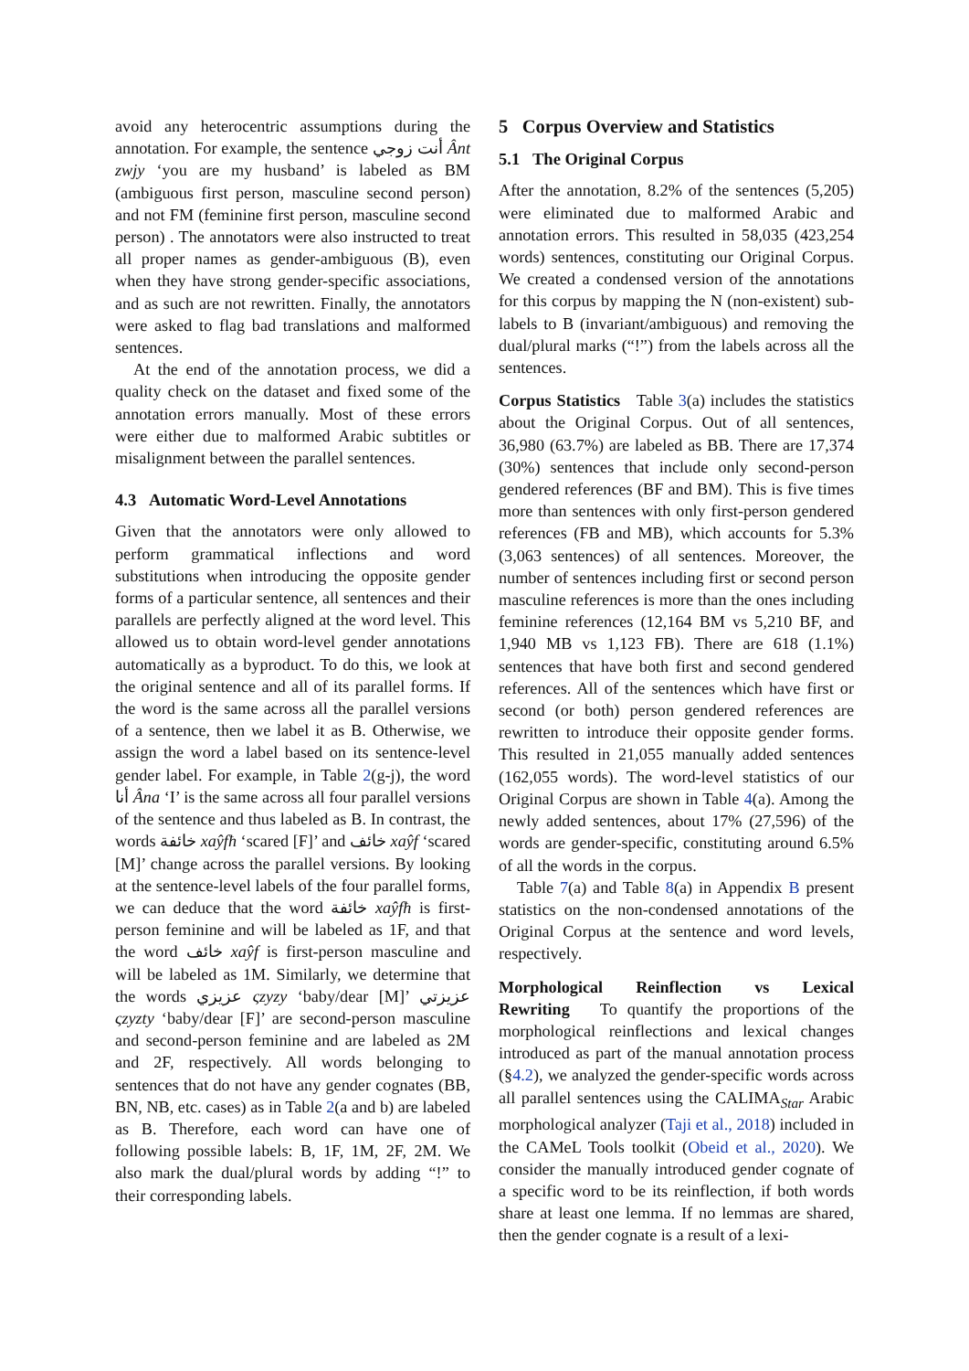avoid any heterocentric assumptions during the annotation. For example, the sentence أنت زوجي Ânt zwjy ‘you are my husband’ is labeled as BM (ambiguous first person, masculine second person) and not FM (feminine first person, masculine second person) . The annotators were also instructed to treat all proper names as gender-ambiguous (B), even when they have strong gender-specific associations, and as such are not rewritten. Finally, the annotators were asked to flag bad translations and malformed sentences.
At the end of the annotation process, we did a quality check on the dataset and fixed some of the annotation errors manually. Most of these errors were either due to malformed Arabic subtitles or misalignment between the parallel sentences.
4.3 Automatic Word-Level Annotations
Given that the annotators were only allowed to perform grammatical inflections and word substitutions when introducing the opposite gender forms of a particular sentence, all sentences and their parallels are perfectly aligned at the word level. This allowed us to obtain word-level gender annotations automatically as a byproduct. To do this, we look at the original sentence and all of its parallel forms. If the word is the same across all the parallel versions of a sentence, then we label it as B. Otherwise, we assign the word a label based on its sentence-level gender label. For example, in Table 2(g-j), the word أنا Âna ‘I’ is the same across all four parallel versions of the sentence and thus labeled as B. In contrast, the words خائفة xaŷfħ ‘scared [F]’ and خائف xaŷf ‘scared [M]’ change across the parallel versions. By looking at the sentence-level labels of the four parallel forms, we can deduce that the word خائفة xaŷfħ is first-person feminine and will be labeled as 1F, and that the word خائف xaŷf is first-person masculine and will be labeled as 1M. Similarly, we determine that the words عزيزي ςzyzy ‘baby/dear [M]’ عزيزتي ςzyzty ‘baby/dear [F]’ are second-person masculine and second-person feminine and are labeled as 2M and 2F, respectively. All words belonging to sentences that do not have any gender cognates (BB, BN, NB, etc. cases) as in Table 2(a and b) are labeled as B. Therefore, each word can have one of following possible labels: B, 1F, 1M, 2F, 2M. We also mark the dual/plural words by adding “!” to their corresponding labels.
5 Corpus Overview and Statistics
5.1 The Original Corpus
After the annotation, 8.2% of the sentences (5,205) were eliminated due to malformed Arabic and annotation errors. This resulted in 58,035 (423,254 words) sentences, constituting our Original Corpus. We created a condensed version of the annotations for this corpus by mapping the N (non-existent) sub-labels to B (invariant/ambiguous) and removing the dual/plural marks (“!”) from the labels across all the sentences.
Corpus Statistics Table 3(a) includes the statistics about the Original Corpus. Out of all sentences, 36,980 (63.7%) are labeled as BB. There are 17,374 (30%) sentences that include only second-person gendered references (BF and BM). This is five times more than sentences with only first-person gendered references (FB and MB), which accounts for 5.3% (3,063 sentences) of all sentences. Moreover, the number of sentences including first or second person masculine references is more than the ones including feminine references (12,164 BM vs 5,210 BF, and 1,940 MB vs 1,123 FB). There are 618 (1.1%) sentences that have both first and second gendered references. All of the sentences which have first or second (or both) person gendered references are rewritten to introduce their opposite gender forms. This resulted in 21,055 manually added sentences (162,055 words). The word-level statistics of our Original Corpus are shown in Table 4(a). Among the newly added sentences, about 17% (27,596) of the words are gender-specific, constituting around 6.5% of all the words in the corpus.
Table 7(a) and Table 8(a) in Appendix B present statistics on the non-condensed annotations of the Original Corpus at the sentence and word levels, respectively.
Morphological Reinflection vs Lexical Rewriting To quantify the proportions of the morphological reinflections and lexical changes introduced as part of the manual annotation process (§4.2), we analyzed the gender-specific words across all parallel sentences using the CALIMA<sub>Star</sub> Arabic morphological analyzer (Taji et al., 2018) included in the CAMeL Tools toolkit (Obeid et al., 2020). We consider the manually introduced gender cognate of a specific word to be its reinflection, if both words share at least one lemma. If no lemmas are shared, then the gender cognate is a result of a lexi-